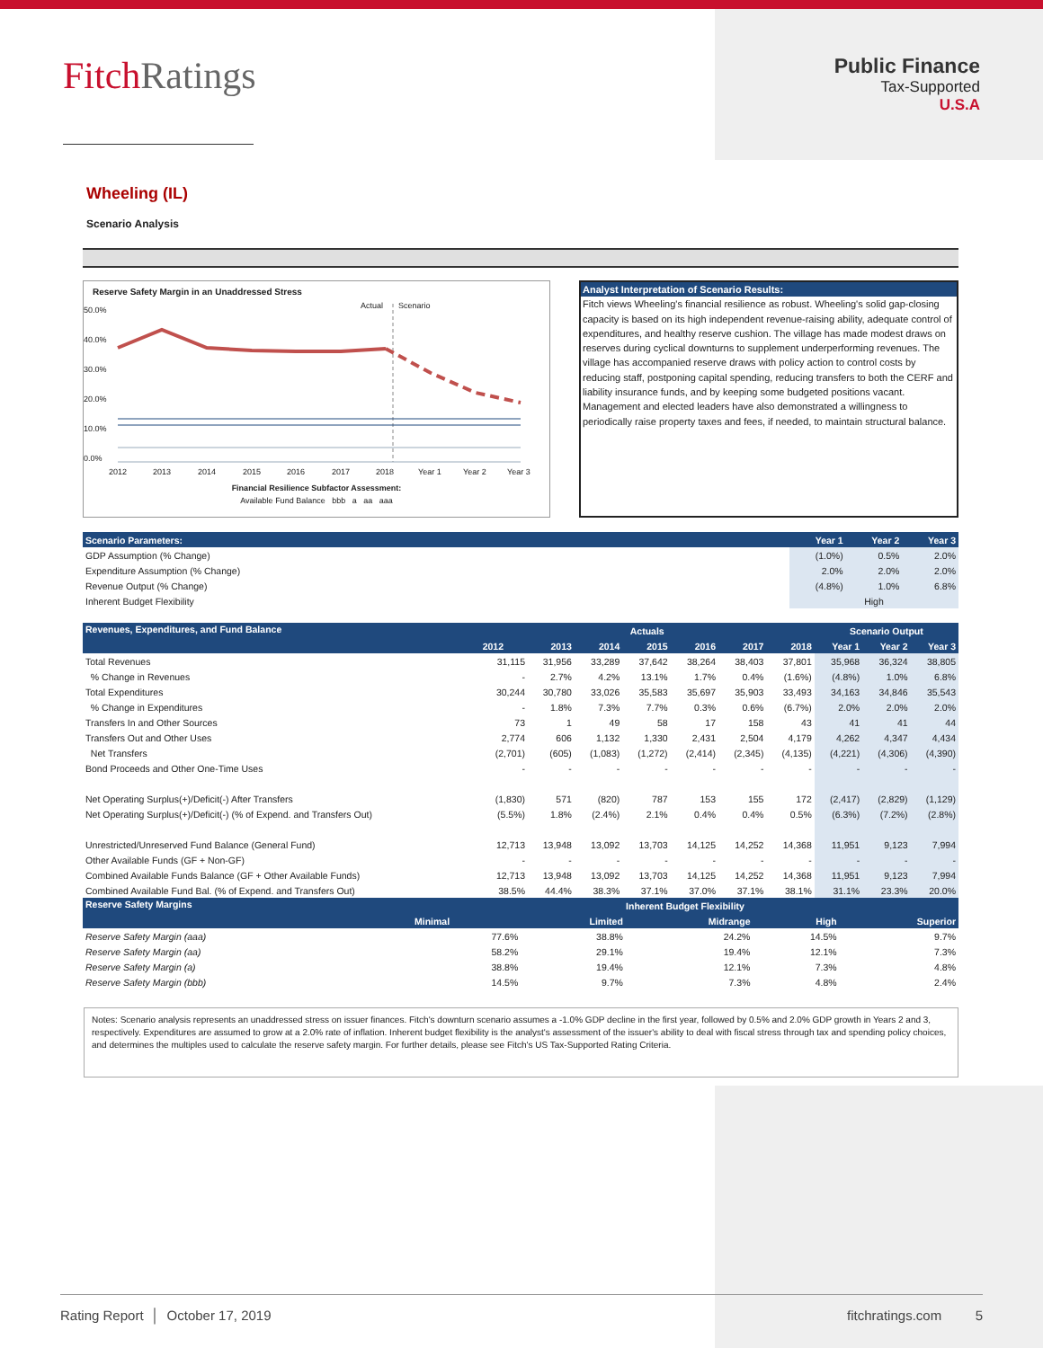FitchRatings
Public Finance
Tax-Supported
U.S.A
Wheeling (IL)
Scenario Analysis
Reserve Safety Margin in an Unaddressed Stress
50.0%
40.0%
30.0%
20.0%
10.0%
0.0%
Actual
Scenario
2012
2013
2014
2015
2016
2017
2018
Year 1
Year 2
Year 3
Financial Resilience Subfactor Assessment:
Available Fund Balance bbb a aa aaa
Analyst Interpretation of Scenario Results:
Fitch views Wheeling's financial resilience as robust. Wheeling's solid gap-closing capacity is based on its high independent revenue-raising ability, adequate control of expenditures, and healthy reserve cushion. The village has made modest draws on reserves during cyclical downturns to supplement underperforming revenues. The village has accompanied reserve draws with policy action to control costs by reducing staff, postponing capital spending, reducing transfers to both the CERF and liability insurance funds, and by keeping some budgeted positions vacant. Management and elected leaders have also demonstrated a willingness to periodically raise property taxes and fees, if needed, to maintain structural balance.
| Scenario Parameters: | Year 1 | Year 2 | Year 3 |
| --- | --- | --- | --- |
| GDP Assumption (% Change) | (1.0%) | 0.5% | 2.0% |
| Expenditure Assumption (% Change) | 2.0% | 2.0% | 2.0% |
| Revenue Output (% Change) | (4.8%) | 1.0% | 6.8% |
| Inherent Budget Flexibility | | High | |
| Revenues, Expenditures, and Fund Balance | Actuals | | | | | | | Scenario Output | | |
| --- | --- | --- | --- | --- | --- | --- | --- | --- | --- | --- |
| | 2012 | 2013 | 2014 | 2015 | 2016 | 2017 | 2018 | Year 1 | Year 2 | Year 3 |
| Total Revenues | 31,115 | 31,956 | 33,289 | 37,642 | 38,264 | 38,403 | 37,801 | 35,968 | 36,324 | 38,805 |
| % Change in Revenues | - | 2.7% | 4.2% | 13.1% | 1.7% | 0.4% | (1.6%) | (4.8%) | 1.0% | 6.8% |
| Total Expenditures | 30,244 | 30,780 | 33,026 | 35,583 | 35,697 | 35,903 | 33,493 | 34,163 | 34,846 | 35,543 |
| % Change in Expenditures | - | 1.8% | 7.3% | 7.7% | 0.3% | 0.6% | (6.7%) | 2.0% | 2.0% | 2.0% |
| Transfers In and Other Sources | 73 | 1 | 49 | 58 | 17 | 158 | 43 | 41 | 41 | 44 |
| Transfers Out and Other Uses | 2,774 | 606 | 1,132 | 1,330 | 2,431 | 2,504 | 4,179 | 4,262 | 4,347 | 4,434 |
| Net Transfers | (2,701) | (605) | (1,083) | (1,272) | (2,414) | (2,345) | (4,135) | (4,221) | (4,306) | (4,390) |
| Bond Proceeds and Other One-Time Uses | - | - | - | - | - | - | - | - | - | - |
| Net Operating Surplus(+)/Deficit(-) After Transfers | (1,830) | 571 | (820) | 787 | 153 | 155 | 172 | (2,417) | (2,829) | (1,129) |
| Net Operating Surplus(+)/Deficit(-) (% of Expend. and Transfers Out) | (5.5%) | 1.8% | (2.4%) | 2.1% | 0.4% | 0.4% | 0.5% | (6.3%) | (7.2%) | (2.8%) |
| Unrestricted/Unreserved Fund Balance (General Fund) | 12,713 | 13,948 | 13,092 | 13,703 | 14,125 | 14,252 | 14,368 | 11,951 | 9,123 | 7,994 |
| Other Available Funds (GF + Non-GF) | - | - | - | - | - | - | - | - | - | - |
| Combined Available Funds Balance (GF + Other Available Funds) | 12,713 | 13,948 | 13,092 | 13,703 | 14,125 | 14,252 | 14,368 | 11,951 | 9,123 | 7,994 |
| Combined Available Fund Bal. (% of Expend. and Transfers Out) | 38.5% | 44.4% | 38.3% | 37.1% | 37.0% | 37.1% | 38.1% | 31.1% | 23.3% | 20.0% |
| Reserve Safety Margins | Inherent Budget Flexibility | | | | |
| --- | --- | --- | --- | --- | --- |
| | Minimal | Limited | Midrange | High | Superior |
| Reserve Safety Margin (aaa) | 77.6% | 38.8% | 24.2% | 14.5% | 9.7% |
| Reserve Safety Margin (aa) | 58.2% | 29.1% | 19.4% | 12.1% | 7.3% |
| Reserve Safety Margin (a) | 38.8% | 19.4% | 12.1% | 7.3% | 4.8% |
| Reserve Safety Margin (bbb) | 14.5% | 9.7% | 7.3% | 4.8% | 2.4% |
Notes: Scenario analysis represents an unaddressed stress on issuer finances. Fitch's downturn scenario assumes a -1.0% GDP decline in the first year, followed by 0.5% and 2.0% GDP growth in Years 2 and 3, respectively. Expenditures are assumed to grow at a 2.0% rate of inflation. Inherent budget flexibility is the analyst's assessment of the issuer's ability to deal with fiscal stress through tax and spending policy choices, and determines the multiples used to calculate the reserve safety margin. For further details, please see Fitch's US Tax-Supported Rating Criteria.
Rating Report │ October 17, 2019 fitchratings.com 5